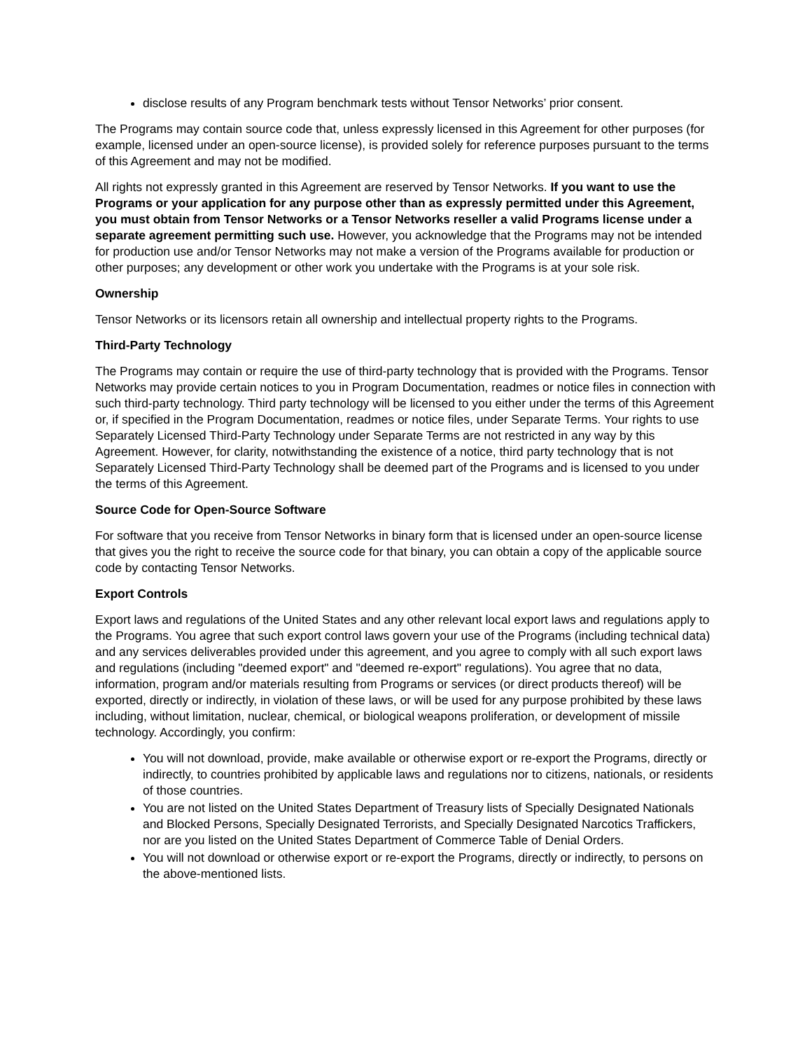disclose results of any Program benchmark tests without Tensor Networks’ prior consent.
The Programs may contain source code that, unless expressly licensed in this Agreement for other purposes (for example, licensed under an open-source license), is provided solely for reference purposes pursuant to the terms of this Agreement and may not be modified.
All rights not expressly granted in this Agreement are reserved by Tensor Networks. If you want to use the Programs or your application for any purpose other than as expressly permitted under this Agreement, you must obtain from Tensor Networks or a Tensor Networks reseller a valid Programs license under a separate agreement permitting such use. However, you acknowledge that the Programs may not be intended for production use and/or Tensor Networks may not make a version of the Programs available for production or other purposes; any development or other work you undertake with the Programs is at your sole risk.
Ownership
Tensor Networks or its licensors retain all ownership and intellectual property rights to the Programs.
Third-Party Technology
The Programs may contain or require the use of third-party technology that is provided with the Programs. Tensor Networks may provide certain notices to you in Program Documentation, readmes or notice files in connection with such third-party technology. Third party technology will be licensed to you either under the terms of this Agreement or, if specified in the Program Documentation, readmes or notice files, under Separate Terms. Your rights to use Separately Licensed Third-Party Technology under Separate Terms are not restricted in any way by this Agreement. However, for clarity, notwithstanding the existence of a notice, third party technology that is not Separately Licensed Third-Party Technology shall be deemed part of the Programs and is licensed to you under the terms of this Agreement.
Source Code for Open-Source Software
For software that you receive from Tensor Networks in binary form that is licensed under an open-source license that gives you the right to receive the source code for that binary, you can obtain a copy of the applicable source code by contacting Tensor Networks.
Export Controls
Export laws and regulations of the United States and any other relevant local export laws and regulations apply to the Programs. You agree that such export control laws govern your use of the Programs (including technical data) and any services deliverables provided under this agreement, and you agree to comply with all such export laws and regulations (including "deemed export" and "deemed re-export" regulations). You agree that no data, information, program and/or materials resulting from Programs or services (or direct products thereof) will be exported, directly or indirectly, in violation of these laws, or will be used for any purpose prohibited by these laws including, without limitation, nuclear, chemical, or biological weapons proliferation, or development of missile technology. Accordingly, you confirm:
You will not download, provide, make available or otherwise export or re-export the Programs, directly or indirectly, to countries prohibited by applicable laws and regulations nor to citizens, nationals, or residents of those countries.
You are not listed on the United States Department of Treasury lists of Specially Designated Nationals and Blocked Persons, Specially Designated Terrorists, and Specially Designated Narcotics Traffickers, nor are you listed on the United States Department of Commerce Table of Denial Orders.
You will not download or otherwise export or re-export the Programs, directly or indirectly, to persons on the above-mentioned lists.